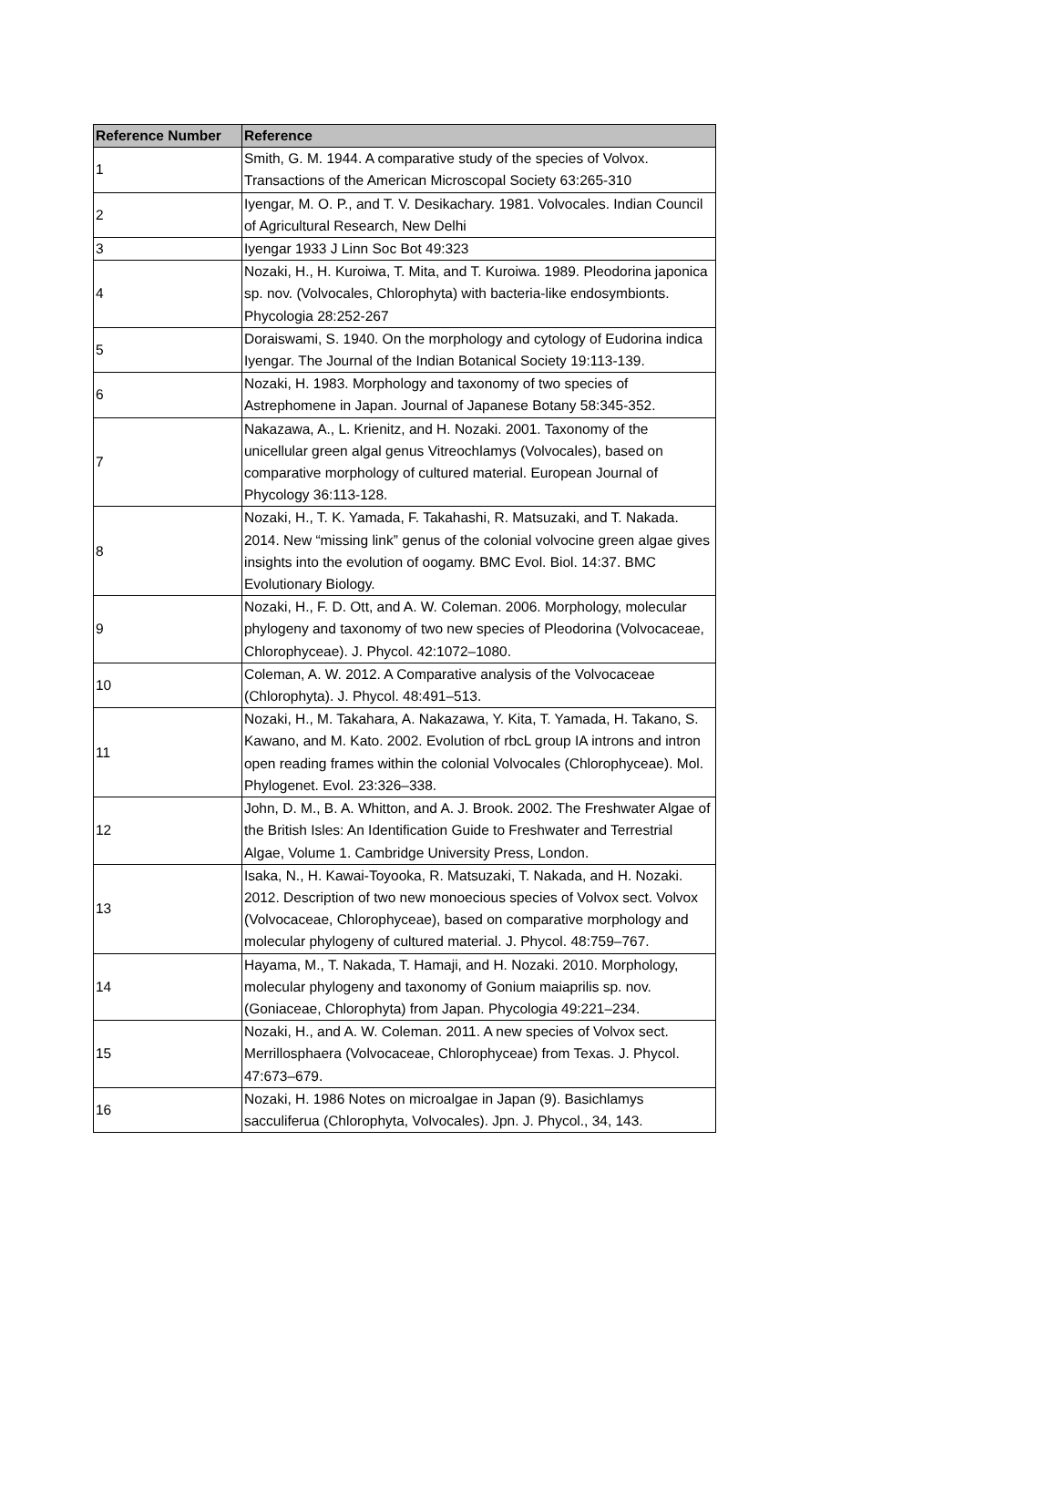| Reference Number | Reference |
| --- | --- |
| 1 | Smith, G. M. 1944. A comparative study of the species of Volvox. Transactions of the American Microscopal Society 63:265-310 |
| 2 | Iyengar, M. O. P., and T. V. Desikachary. 1981. Volvocales. Indian Council of Agricultural Research, New Delhi |
| 3 | Iyengar 1933 J Linn Soc Bot 49:323 |
| 4 | Nozaki, H., H. Kuroiwa, T. Mita, and T. Kuroiwa. 1989. Pleodorina japonica sp. nov. (Volvocales, Chlorophyta) with bacteria-like endosymbionts. Phycologia 28:252-267 |
| 5 | Doraiswami, S. 1940. On the morphology and cytology of Eudorina indica Iyengar. The Journal of the Indian Botanical Society 19:113-139. |
| 6 | Nozaki, H. 1983. Morphology and taxonomy of two species of Astrephomene in Japan. Journal of Japanese Botany 58:345-352. |
| 7 | Nakazawa, A., L. Krienitz, and H. Nozaki. 2001. Taxonomy of the unicellular green algal genus Vitreochlamys (Volvocales), based on comparative morphology of cultured material. European Journal of Phycology 36:113-128. |
| 8 | Nozaki, H., T. K. Yamada, F. Takahashi, R. Matsuzaki, and T. Nakada. 2014. New “missing link” genus of the colonial volvocine green algae gives insights into the evolution of oogamy. BMC Evol. Biol. 14:37. BMC Evolutionary Biology. |
| 9 | Nozaki, H., F. D. Ott, and A. W. Coleman. 2006. Morphology, molecular phylogeny and taxonomy of two new species of Pleodorina (Volvocaceae, Chlorophyceae). J. Phycol. 42:1072–1080. |
| 10 | Coleman, A. W. 2012. A Comparative analysis of the Volvocaceae (Chlorophyta). J. Phycol. 48:491–513. |
| 11 | Nozaki, H., M. Takahara, A. Nakazawa, Y. Kita, T. Yamada, H. Takano, S. Kawano, and M. Kato. 2002. Evolution of rbcL group IA introns and intron open reading frames within the colonial Volvocales (Chlorophyceae). Mol. Phylogenet. Evol. 23:326–338. |
| 12 | John, D. M., B. A. Whitton, and A. J. Brook. 2002. The Freshwater Algae of the British Isles: An Identification Guide to Freshwater and Terrestrial Algae, Volume 1. Cambridge University Press, London. |
| 13 | Isaka, N., H. Kawai-Toyooka, R. Matsuzaki, T. Nakada, and H. Nozaki. 2012. Description of two new monoecious species of Volvox sect. Volvox (Volvocaceae, Chlorophyceae), based on comparative morphology and molecular phylogeny of cultured material. J. Phycol. 48:759–767. |
| 14 | Hayama, M., T. Nakada, T. Hamaji, and H. Nozaki. 2010. Morphology, molecular phylogeny and taxonomy of Gonium maiaprilis sp. nov. (Goniaceae, Chlorophyta) from Japan. Phycologia 49:221–234. |
| 15 | Nozaki, H., and A. W. Coleman. 2011. A new species of Volvox sect. Merrillosphaera (Volvocaceae, Chlorophyceae) from Texas. J. Phycol. 47:673–679. |
| 16 | Nozaki, H. 1986 Notes on microalgae in Japan (9). Basichlamys sacculiferua (Chlorophyta, Volvocales). Jpn. J. Phycol., 34, 143. |